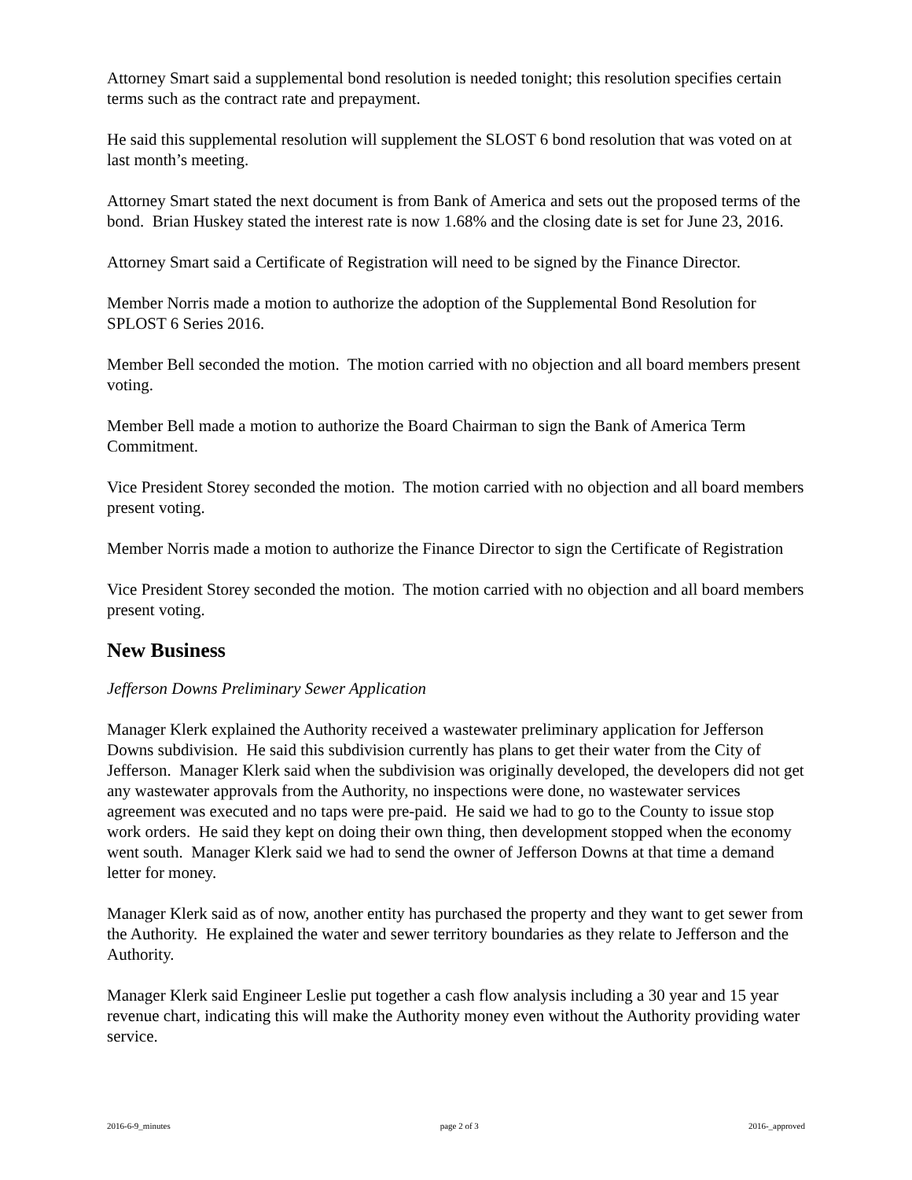Attorney Smart said a supplemental bond resolution is needed tonight; this resolution specifies certain terms such as the contract rate and prepayment.
He said this supplemental resolution will supplement the SLOST 6 bond resolution that was voted on at last month’s meeting.
Attorney Smart stated the next document is from Bank of America and sets out the proposed terms of the bond. Brian Huskey stated the interest rate is now 1.68% and the closing date is set for June 23, 2016.
Attorney Smart said a Certificate of Registration will need to be signed by the Finance Director.
Member Norris made a motion to authorize the adoption of the Supplemental Bond Resolution for SPLOST 6 Series 2016.
Member Bell seconded the motion. The motion carried with no objection and all board members present voting.
Member Bell made a motion to authorize the Board Chairman to sign the Bank of America Term Commitment.
Vice President Storey seconded the motion. The motion carried with no objection and all board members present voting.
Member Norris made a motion to authorize the Finance Director to sign the Certificate of Registration
Vice President Storey seconded the motion. The motion carried with no objection and all board members present voting.
New Business
Jefferson Downs Preliminary Sewer Application
Manager Klerk explained the Authority received a wastewater preliminary application for Jefferson Downs subdivision. He said this subdivision currently has plans to get their water from the City of Jefferson. Manager Klerk said when the subdivision was originally developed, the developers did not get any wastewater approvals from the Authority, no inspections were done, no wastewater services agreement was executed and no taps were pre-paid. He said we had to go to the County to issue stop work orders. He said they kept on doing their own thing, then development stopped when the economy went south. Manager Klerk said we had to send the owner of Jefferson Downs at that time a demand letter for money.
Manager Klerk said as of now, another entity has purchased the property and they want to get sewer from the Authority. He explained the water and sewer territory boundaries as they relate to Jefferson and the Authority.
Manager Klerk said Engineer Leslie put together a cash flow analysis including a 30 year and 15 year revenue chart, indicating this will make the Authority money even without the Authority providing water service.
2016-6-9_minutes page 2 of 3 2016-_approved